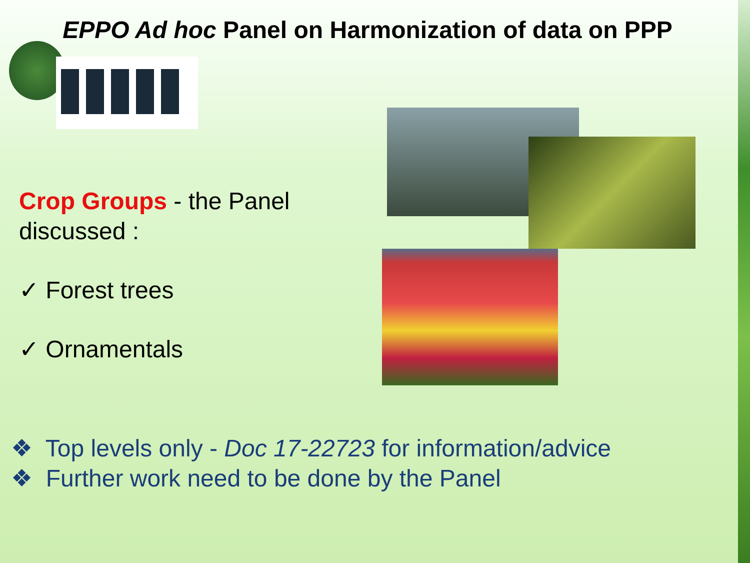EPPO Ad hoc Panel on Harmonization of data on PPP
Crop Groups - the Panel
discussed :
✓ Forest trees
✓ Ornamentals
❖ Top levels only - Doc 17-22723 for information/advice
❖ Further work need to be done by the Panel